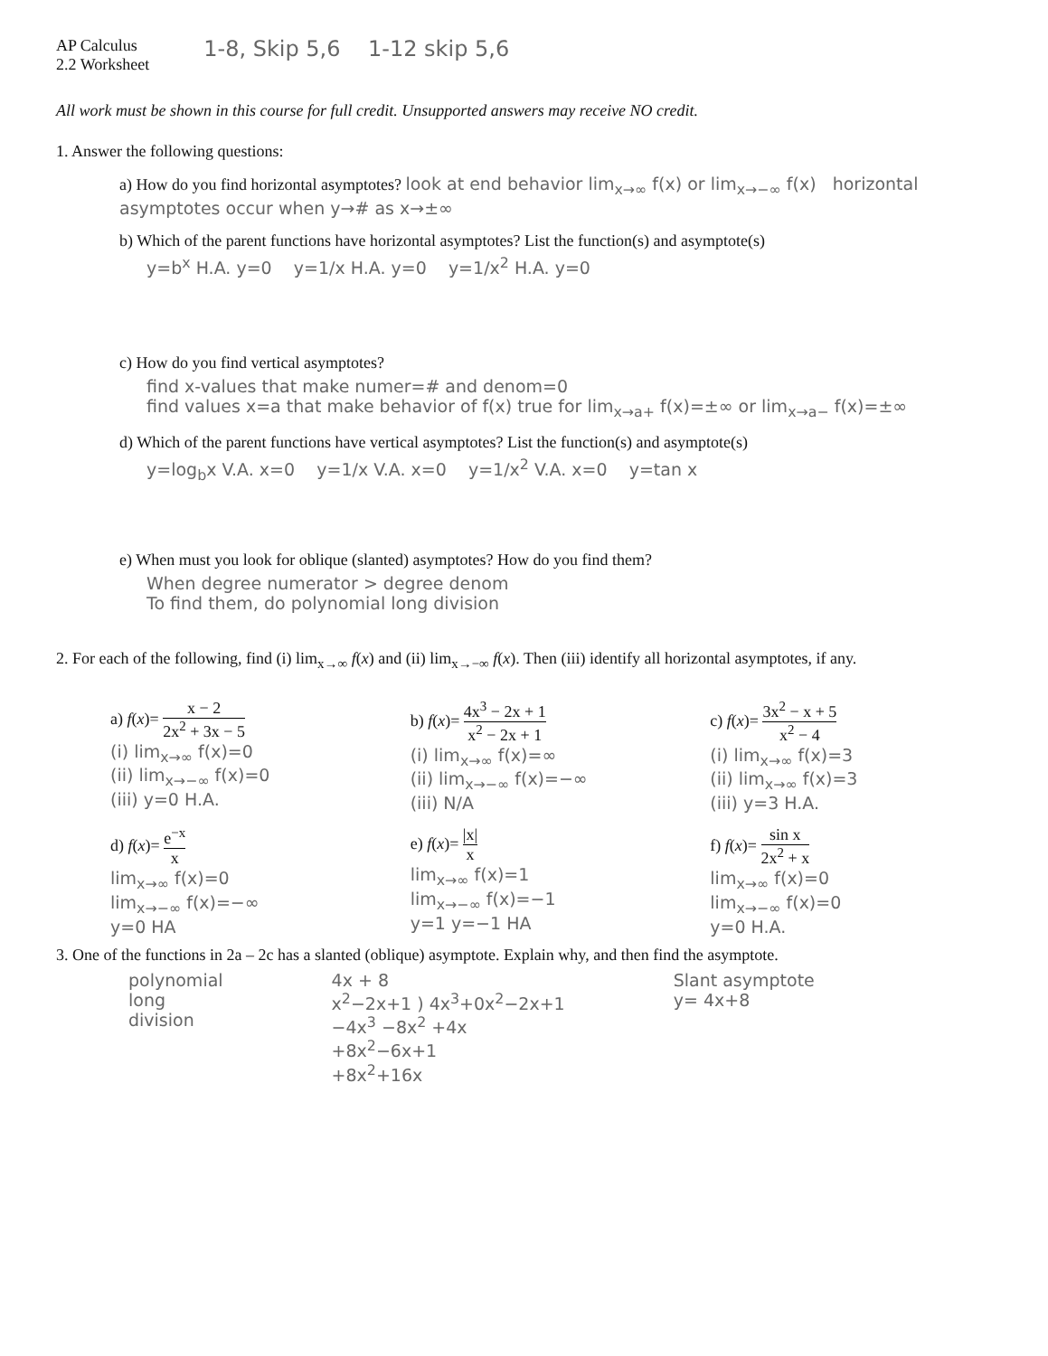AP Calculus
2.2 Worksheet
1-8, Skip 5,6 1-12 skip 5,6
All work must be shown in this course for full credit. Unsupported answers may receive NO credit.
1. Answer the following questions:
a) How do you find horizontal asymptotes? look at end behavior lim<sub>x→∞</sub> f(x) or lim<sub>x→−∞</sub> f(x) horizontal asymptotes occur when y→# as x→±∞
b) Which of the parent functions have horizontal asymptotes? List the function(s) and asymptote(s)
y=b<sup>x</sup> H.A. y=0 y=1/x H.A. y=0 y=1/x<sup>2</sup> H.A. y=0
c) How do you find vertical asymptotes?
find x-values that make numer=# and denom=0
find values x=a that make behavior of f(x) true for lim<sub>x→a+</sub> f(x)=±∞ or lim<sub>x→a−</sub> f(x)=±∞
d) Which of the parent functions have vertical asymptotes? List the function(s) and asymptote(s)
y=log<sub>b</sub>x V.A. x=0 y=1/x V.A. x=0 y=1/x<sup>2</sup> V.A. x=0 y=tan x
e) When must you look for oblique (slanted) asymptotes? How do you find them?
When degree numerator > degree denom
To find them, do polynomial long division
2. For each of the following, find (i) lim<sub>x→∞</sub> f(x) and (ii) lim<sub>x→−∞</sub> f(x). Then (iii) identify all horizontal asymptotes, if any.
a) f(x)= x − 2 2x<sup>2</sup> + 3x − 5
(i) lim<sub>x→∞</sub> f(x)=0
(ii) lim<sub>x→−∞</sub> f(x)=0
(iii) y=0 H.A.
b) f(x)= 4x<sup>3</sup> − 2x + 1 x<sup>2</sup> − 2x + 1
(i) lim<sub>x→∞</sub> f(x)=∞
(ii) lim<sub>x→−∞</sub> f(x)=−∞
(iii) N/A
c) f(x)= 3x<sup>2</sup> − x + 5 x<sup>2</sup> − 4
(i) lim<sub>x→∞</sub> f(x)=3
(ii) lim<sub>x→∞</sub> f(x)=3
(iii) y=3 H.A.
d) f(x)= e<sup>−x</sup> x
lim<sub>x→∞</sub> f(x)=0
lim<sub>x→−∞</sub> f(x)=−∞
y=0 HA
e) f(x)= |x| x
lim<sub>x→∞</sub> f(x)=1
lim<sub>x→−∞</sub> f(x)=−1
y=1 y=−1 HA
f) f(x)= sin x 2x<sup>2</sup> + x
lim<sub>x→∞</sub> f(x)=0
lim<sub>x→−∞</sub> f(x)=0
y=0 H.A.
3. One of the functions in 2a – 2c has a slanted (oblique) asymptote. Explain why, and then find the asymptote.
polynomial
long
division
4x + 8
x<sup>2</sup>−2x+1 ) 4x<sup>3</sup>+0x<sup>2</sup>−2x+1
−4x<sup>3</sup> −8x<sup>2</sup> +4x
+8x<sup>2</sup>−6x+1
+8x<sup>2</sup>+16x
Slant asymptote
y= 4x+8